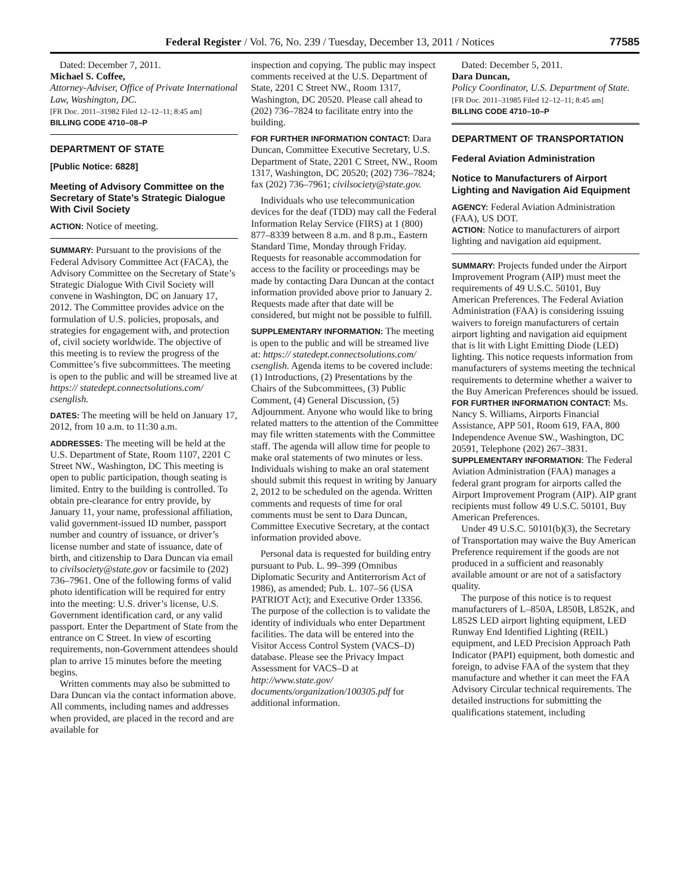Federal Register / Vol. 76, No. 239 / Tuesday, December 13, 2011 / Notices 77585
Dated: December 7, 2011.
Michael S. Coffee,
Attorney-Adviser, Office of Private International Law, Washington, DC.
[FR Doc. 2011–31982 Filed 12–12–11; 8:45 am]
BILLING CODE 4710–08–P
DEPARTMENT OF STATE
[Public Notice: 6828]
Meeting of Advisory Committee on the Secretary of State’s Strategic Dialogue With Civil Society
ACTION: Notice of meeting.
SUMMARY: Pursuant to the provisions of the Federal Advisory Committee Act (FACA), the Advisory Committee on the Secretary of State’s Strategic Dialogue With Civil Society will convene in Washington, DC on January 17, 2012. The Committee provides advice on the formulation of U.S. policies, proposals, and strategies for engagement with, and protection of, civil society worldwide. The objective of this meeting is to review the progress of the Committee’s five subcommittees. The meeting is open to the public and will be streamed live at https:// statedept.connectsolutions.com/ csenglish.
DATES: The meeting will be held on January 17, 2012, from 10 a.m. to 11:30 a.m.
ADDRESSES: The meeting will be held at the U.S. Department of State, Room 1107, 2201 C Street NW., Washington, DC This meeting is open to public participation, though seating is limited. Entry to the building is controlled. To obtain pre-clearance for entry provide, by January 11, your name, professional affiliation, valid government-issued ID number, passport number and country of issuance, or driver’s license number and state of issuance, date of birth, and citizenship to Dara Duncan via email to civilsociety@state.gov or facsimile to (202) 736–7961. One of the following forms of valid photo identification will be required for entry into the meeting: U.S. driver’s license, U.S. Government identification card, or any valid passport. Enter the Department of State from the entrance on C Street. In view of escorting requirements, non-Government attendees should plan to arrive 15 minutes before the meeting begins.
Written comments may also be submitted to Dara Duncan via the contact information above. All comments, including names and addresses when provided, are placed in the record and are available for
inspection and copying. The public may inspect comments received at the U.S. Department of State, 2201 C Street NW., Room 1317, Washington, DC 20520. Please call ahead to (202) 736–7824 to facilitate entry into the building.
FOR FURTHER INFORMATION CONTACT: Dara Duncan, Committee Executive Secretary, U.S. Department of State, 2201 C Street, NW., Room 1317, Washington, DC 20520; (202) 736–7824; fax (202) 736–7961; civilsociety@state.gov.
Individuals who use telecommunication devices for the deaf (TDD) may call the Federal Information Relay Service (FIRS) at 1 (800) 877–8339 between 8 a.m. and 8 p.m., Eastern Standard Time, Monday through Friday. Requests for reasonable accommodation for access to the facility or proceedings may be made by contacting Dara Duncan at the contact information provided above prior to January 2. Requests made after that date will be considered, but might not be possible to fulfill.
SUPPLEMENTARY INFORMATION: The meeting is open to the public and will be streamed live at: https:// statedept.connectsolutions.com/ csenglish. Agenda items to be covered include: (1) Introductions, (2) Presentations by the Chairs of the Subcommittees, (3) Public Comment, (4) General Discussion, (5) Adjournment. Anyone who would like to bring related matters to the attention of the Committee may file written statements with the Committee staff. The agenda will allow time for people to make oral statements of two minutes or less. Individuals wishing to make an oral statement should submit this request in writing by January 2, 2012 to be scheduled on the agenda. Written comments and requests of time for oral comments must be sent to Dara Duncan, Committee Executive Secretary, at the contact information provided above.
Personal data is requested for building entry pursuant to Pub. L. 99–399 (Omnibus Diplomatic Security and Antiterrorism Act of 1986), as amended; Pub. L. 107–56 (USA PATRIOT Act); and Executive Order 13356. The purpose of the collection is to validate the identity of individuals who enter Department facilities. The data will be entered into the Visitor Access Control System (VACS–D) database. Please see the Privacy Impact Assessment for VACS–D at http://www.state.gov/ documents/organization/100305.pdf for additional information.
Dated: December 5, 2011.
Dara Duncan,
Policy Coordinator, U.S. Department of State.
[FR Doc. 2011–31985 Filed 12–12–11; 8:45 am]
BILLING CODE 4710–10–P
DEPARTMENT OF TRANSPORTATION
Federal Aviation Administration
Notice to Manufacturers of Airport Lighting and Navigation Aid Equipment
AGENCY: Federal Aviation Administration (FAA), US DOT.
ACTION: Notice to manufacturers of airport lighting and navigation aid equipment.
SUMMARY: Projects funded under the Airport Improvement Program (AIP) must meet the requirements of 49 U.S.C. 50101, Buy American Preferences. The Federal Aviation Administration (FAA) is considering issuing waivers to foreign manufacturers of certain airport lighting and navigation aid equipment that is lit with Light Emitting Diode (LED) lighting. This notice requests information from manufacturers of systems meeting the technical requirements to determine whether a waiver to the Buy American Preferences should be issued.
FOR FURTHER INFORMATION CONTACT: Ms. Nancy S. Williams, Airports Financial Assistance, APP 501, Room 619, FAA, 800 Independence Avenue SW., Washington, DC 20591, Telephone (202) 267–3831.
SUPPLEMENTARY INFORMATION: The Federal Aviation Administration (FAA) manages a federal grant program for airports called the Airport Improvement Program (AIP). AIP grant recipients must follow 49 U.S.C. 50101, Buy American Preferences.
Under 49 U.S.C. 50101(b)(3), the Secretary of Transportation may waive the Buy American Preference requirement if the goods are not produced in a sufficient and reasonably available amount or are not of a satisfactory quality.
The purpose of this notice is to request manufacturers of L–850A, L850B, L852K, and L852S LED airport lighting equipment, LED Runway End Identified Lighting (REIL) equipment, and LED Precision Approach Path Indicator (PAPI) equipment, both domestic and foreign, to advise FAA of the system that they manufacture and whether it can meet the FAA Advisory Circular technical requirements. The detailed instructions for submitting the qualifications statement, including